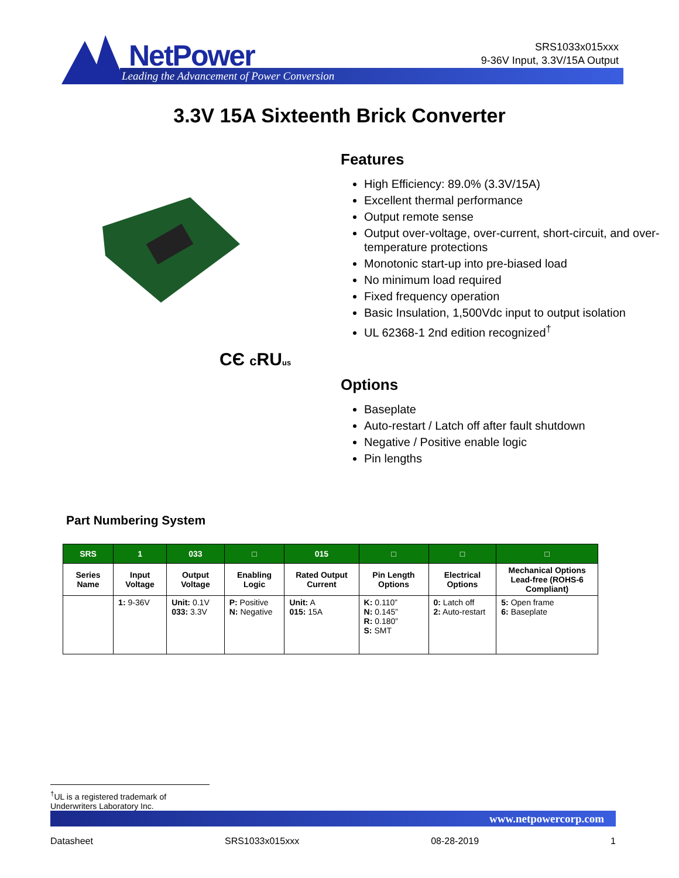NetPower
Leading the Advancement of Power Conversion
SRS1033x015xxx
9-36V Input, 3.3V/15A Output
3.3V 15A Sixteenth Brick Converter
CЄ c RUus
Features
High Efficiency: 89.0% (3.3V/15A)
Excellent thermal performance
Output remote sense
Output over-voltage, over-current, short-circuit, and over-temperature protections
Monotonic start-up into pre-biased load
No minimum load required
Fixed frequency operation
Basic Insulation, 1,500Vdc input to output isolation
UL 62368-1 2nd edition recognized<sup>†</sup>
Options
Baseplate
Auto-restart / Latch off after fault shutdown
Negative / Positive enable logic
Pin lengths
Part Numbering System
| SRS | 1 | 033 | □ | 015 | □ | □ | □ |
| --- | --- | --- | --- | --- | --- | --- | --- |
| Series Name | Input Voltage | Output Voltage | Enabling Logic | Rated Output Current | Pin Length Options | Electrical Options | Mechanical Options Lead-free (ROHS-6 Compliant) |
| | 1: 9-36V | Unit: 0.1V 033: 3.3V | P: Positive N: Negative | Unit: A 015: 15A | K: 0.110” N: 0.145” R: 0.180” S: SMT | 0: Latch off 2: Auto-restart | 5: Open frame 6: Baseplate |
<sup>†</sup> UL is a registered trademark of Underwriters Laboratory Inc.
www.netpowercorp.com
Datasheet SRS1033x015xxx 08-28-2019 1